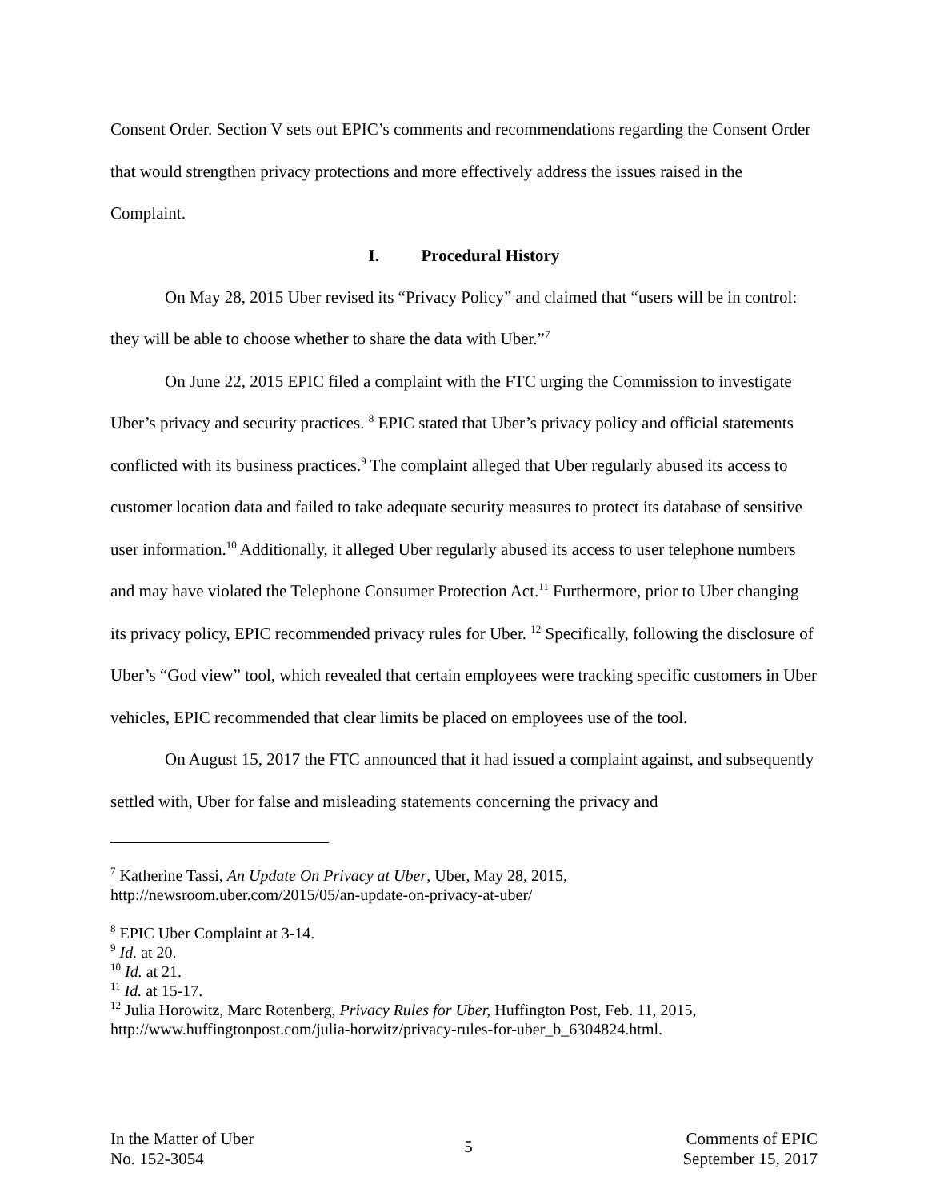Consent Order. Section V sets out EPIC’s comments and recommendations regarding the Consent Order that would strengthen privacy protections and more effectively address the issues raised in the Complaint.
I. Procedural History
On May 28, 2015 Uber revised its “Privacy Policy” and claimed that “users will be in control: they will be able to choose whether to share the data with Uber.”<sup>7</sup>
On June 22, 2015 EPIC filed a complaint with the FTC urging the Commission to investigate Uber’s privacy and security practices. <sup>8</sup> EPIC stated that Uber’s privacy policy and official statements conflicted with its business practices.<sup>9</sup> The complaint alleged that Uber regularly abused its access to customer location data and failed to take adequate security measures to protect its database of sensitive user information.<sup>10</sup> Additionally, it alleged Uber regularly abused its access to user telephone numbers and may have violated the Telephone Consumer Protection Act.<sup>11</sup> Furthermore, prior to Uber changing its privacy policy, EPIC recommended privacy rules for Uber. <sup>12</sup> Specifically, following the disclosure of Uber’s “God view” tool, which revealed that certain employees were tracking specific customers in Uber vehicles, EPIC recommended that clear limits be placed on employees use of the tool.
On August 15, 2017 the FTC announced that it had issued a complaint against, and subsequently settled with, Uber for false and misleading statements concerning the privacy and
<sup>7</sup> Katherine Tassi, An Update On Privacy at Uber, Uber, May 28, 2015, http://newsroom.uber.com/2015/05/an-update-on-privacy-at-uber/
<sup>8</sup> EPIC Uber Complaint at 3-14.
<sup>9</sup> Id. at 20.
<sup>10</sup> Id. at 21.
<sup>11</sup> Id. at 15-17.
<sup>12</sup> Julia Horowitz, Marc Rotenberg, Privacy Rules for Uber, Huffington Post, Feb. 11, 2015, http://www.huffingtonpost.com/julia-horwitz/privacy-rules-for-uber_b_6304824.html.
In the Matter of Uber
No. 152-3054
5
Comments of EPIC
September 15, 2017